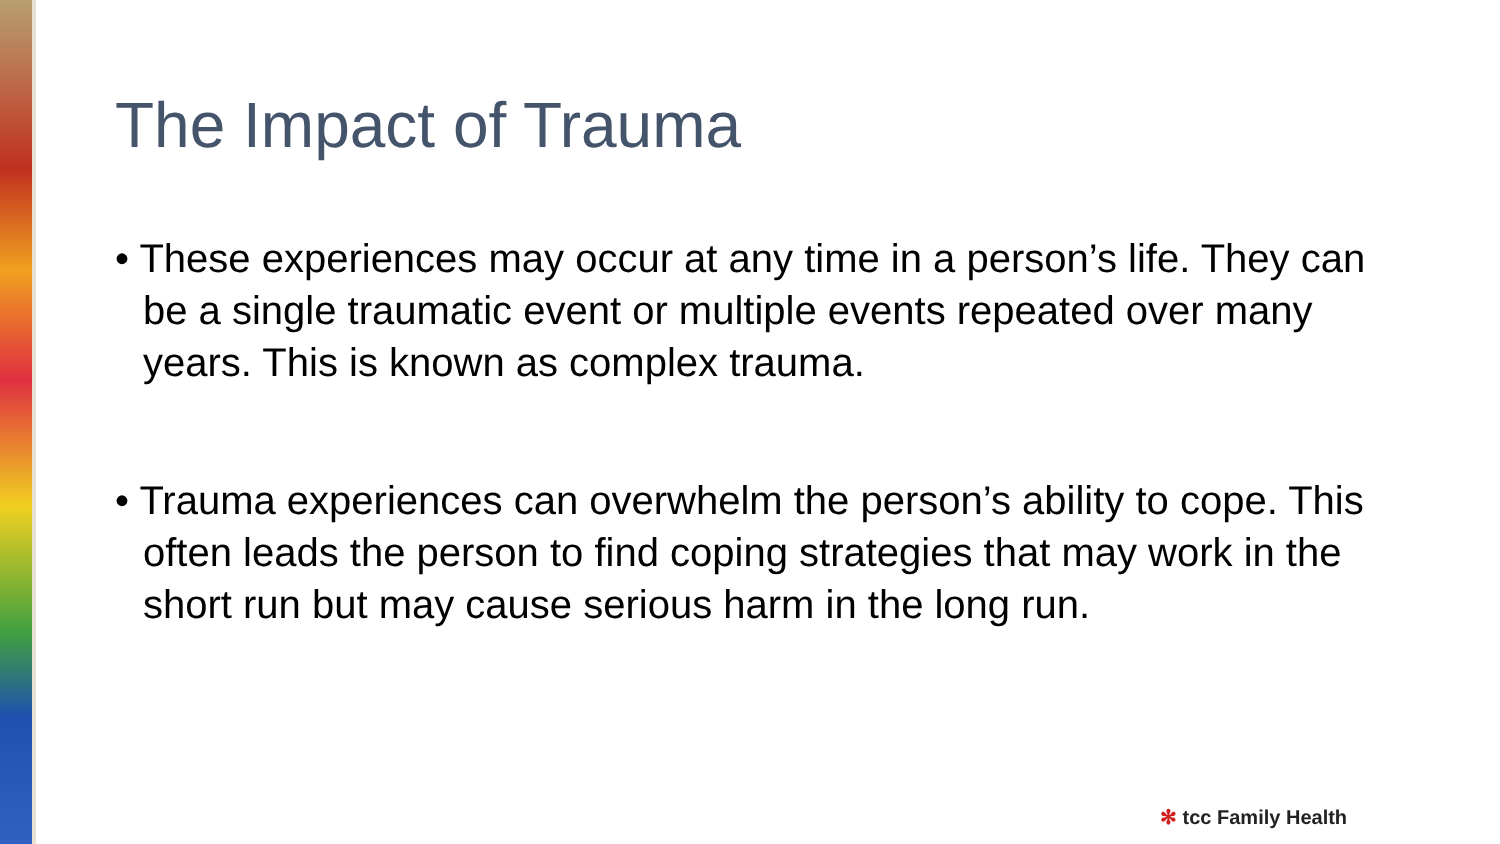The Impact of Trauma
• These experiences may occur at any time in a person’s life. They can be a single traumatic event or multiple events repeated over many years. This is known as complex trauma.
• Trauma experiences can overwhelm the person’s ability to cope. This often leads the person to find coping strategies that may work in the short run but may cause serious harm in the long run.
✻ tcc Family Health